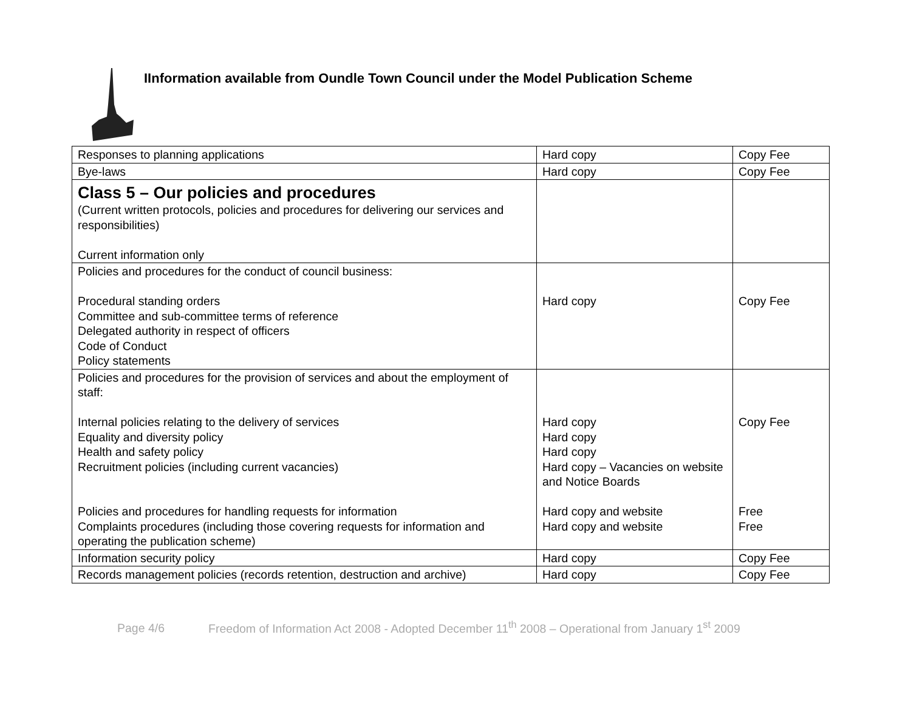IInformation available from Oundle Town Council under the Model Publication Scheme
| Responses to planning applications | Hard copy | Copy Fee |
| Bye-laws | Hard copy | Copy Fee |
| Class 5 – Our policies and procedures (Current written protocols, policies and procedures for delivering our services and responsibilities) Current information only | | |
| Policies and procedures for the conduct of council business: Procedural standing orders Committee and sub-committee terms of reference Delegated authority in respect of officers Code of Conduct Policy statements | Hard copy | Copy Fee |
| Policies and procedures for the provision of services and about the employment of staff: Internal policies relating to the delivery of services Equality and diversity policy Health and safety policy Recruitment policies (including current vacancies) Policies and procedures for handling requests for information Complaints procedures (including those covering requests for information and operating the publication scheme) | Hard copy Hard copy Hard copy Hard copy – Vacancies on website and Notice Boards Hard copy and website Hard copy and website | Copy Fee Free Free |
| Information security policy | Hard copy | Copy Fee |
| Records management policies (records retention, destruction and archive) | Hard copy | Copy Fee |
Page 4/6 Freedom of Information Act 2008 - Adopted December 11<sup>th</sup> 2008 – Operational from January 1<sup>st</sup> 2009